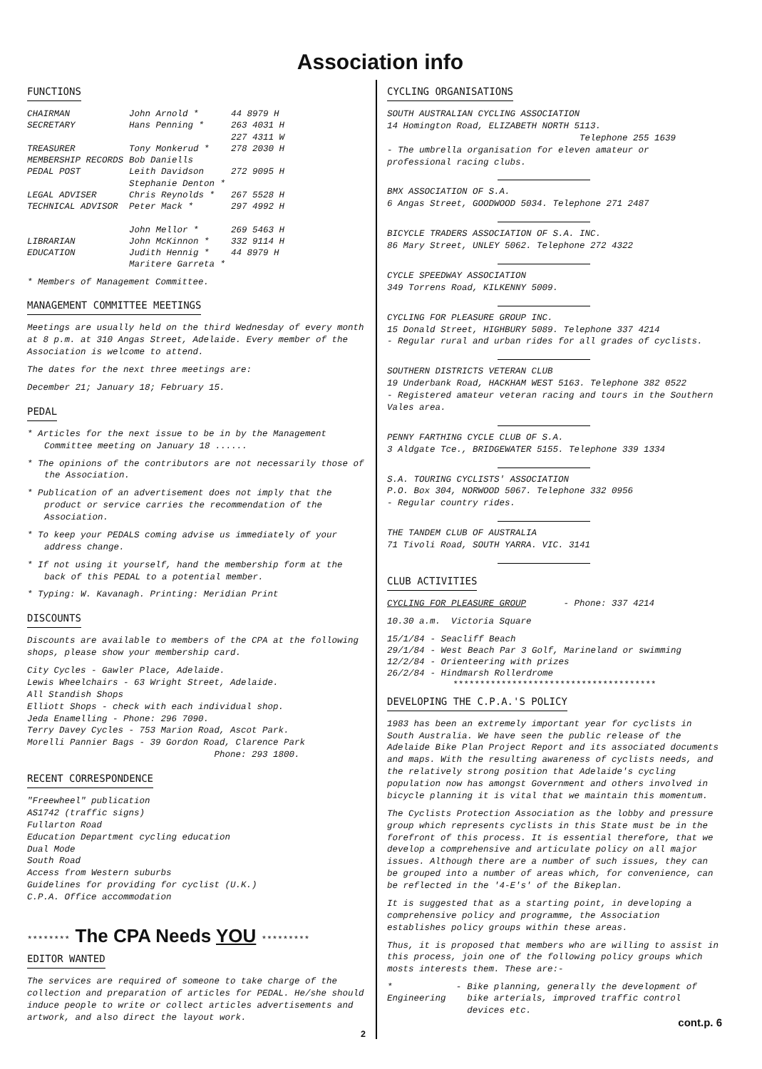Association info
FUNCTIONS
| CHAIRMAN | John Arnold * | 44 8979 H |
| SECRETARY | Hans Penning * | 263 4031 H 227 4311 W |
| TREASURER | Tony Monkerud * | 278 2030 H |
| MEMBERSHIP RECORDS | Bob Daniells | |
| PEDAL POST | Leith Davidson Stephanie Denton * | 272 9095 H |
| LEGAL ADVISER | Chris Reynolds * | 267 5528 H |
| TECHNICAL ADVISOR | Peter Mack * John Mellor * | 297 4992 H 269 5463 H |
| LIBRARIAN | John McKinnon * | 332 9114 H |
| EDUCATION | Judith Hennig * Maritere Garreta * | 44 8979 H |
* Members of Management Committee.
MANAGEMENT COMMITTEE MEETINGS
Meetings are usually held on the third Wednesday of every month at 8 p.m. at 310 Angas Street, Adelaide. Every member of the Association is welcome to attend.
The dates for the next three meetings are:
December 21; January 18; February 15.
PEDAL
* Articles for the next issue to be in by the Management Committee meeting on January 18 ......
* The opinions of the contributors are not necessarily those of the Association.
* Publication of an advertisement does not imply that the product or service carries the recommendation of the Association.
* To keep your PEDALS coming advise us immediately of your address change.
* If not using it yourself, hand the membership form at the back of this PEDAL to a potential member.
* Typing: W. Kavanagh. Printing: Meridian Print
DISCOUNTS
Discounts are available to members of the CPA at the following shops, please show your membership card.
City Cycles - Gawler Place, Adelaide.
Lewis Wheelchairs - 63 Wright Street, Adelaide.
All Standish Shops
Elliott Shops - check with each individual shop.
Jeda Enamelling - Phone: 296 7090.
Terry Davey Cycles - 753 Marion Road, Ascot Park.
Morelli Pannier Bags - 39 Gordon Road, Clarence Park
Phone: 293 1800.
RECENT CORRESPONDENCE
"Freewheel" publication
AS1742 (traffic signs)
Fullarton Road
Education Department cycling education
Dual Mode
South Road
Access from Western suburbs
Guidelines for providing for cyclist (U.K.)
C.P.A. Office accommodation
******** The CPA Needs YOU *********
EDITOR WANTED
The services are required of someone to take charge of the collection and preparation of articles for PEDAL. He/she should induce people to write or collect articles advertisements and artwork, and also direct the layout work.
2
CYCLING ORGANISATIONS
SOUTH AUSTRALIAN CYCLING ASSOCIATION
14 Homington Road, ELIZABETH NORTH 5113.
Telephone 255 1639
- The umbrella organisation for eleven amateur or professional racing clubs.
BMX ASSOCIATION OF S.A.
6 Angas Street, GOODWOOD 5034. Telephone 271 2487
BICYCLE TRADERS ASSOCIATION OF S.A. INC.
86 Mary Street, UNLEY 5062. Telephone 272 4322
CYCLE SPEEDWAY ASSOCIATION
349 Torrens Road, KILKENNY 5009.
CYCLING FOR PLEASURE GROUP INC.
15 Donald Street, HIGHBURY 5089. Telephone 337 4214
- Regular rural and urban rides for all grades of cyclists.
SOUTHERN DISTRICTS VETERAN CLUB
19 Underbank Road, HACKHAM WEST 5163. Telephone 382 0522
- Registered amateur veteran racing and tours in the Southern Vales area.
PENNY FARTHING CYCLE CLUB OF S.A.
3 Aldgate Tce., BRIDGEWATER 5155. Telephone 339 1334
S.A. TOURING CYCLISTS' ASSOCIATION
P.O. Box 304, NORWOOD 5067. Telephone 332 0956
- Regular country rides.
THE TANDEM CLUB OF AUSTRALIA
71 Tivoli Road, SOUTH YARRA. VIC. 3141
CLUB ACTIVITIES
CYCLING FOR PLEASURE GROUP - Phone: 337 4214
10.30 a.m. Victoria Square
| 15/1/84 | - Seacliff Beach |
| 29/1/84 | - West Beach Par 3 Golf, Marineland or swimming |
| 12/2/84 | - Orienteering with prizes |
| 26/2/84 | - Hindmarsh Rollerdrome |
**************************************
DEVELOPING THE C.P.A.'S POLICY
1983 has been an extremely important year for cyclists in South Australia. We have seen the public release of the Adelaide Bike Plan Project Report and its associated documents and maps. With the resulting awareness of cyclists needs, and the relatively strong position that Adelaide's cycling population now has amongst Government and others involved in bicycle planning it is vital that we maintain this momentum.
The Cyclists Protection Association as the lobby and pressure group which represents cyclists in this State must be in the forefront of this process. It is essential therefore, that we develop a comprehensive and articulate policy on all major issues. Although there are a number of such issues, they can be grouped into a number of areas which, for convenience, can be reflected in the '4-E's' of the Bikeplan.
It is suggested that as a starting point, in developing a comprehensive policy and programme, the Association establishes policy groups within these areas.
Thus, it is proposed that members who are willing to assist in this process, join one of the following policy groups which mosts interests them. These are:-
| * Engineering | - | Bike planning, generally the development of bike arterials, improved traffic control devices etc. |
cont.p. 6